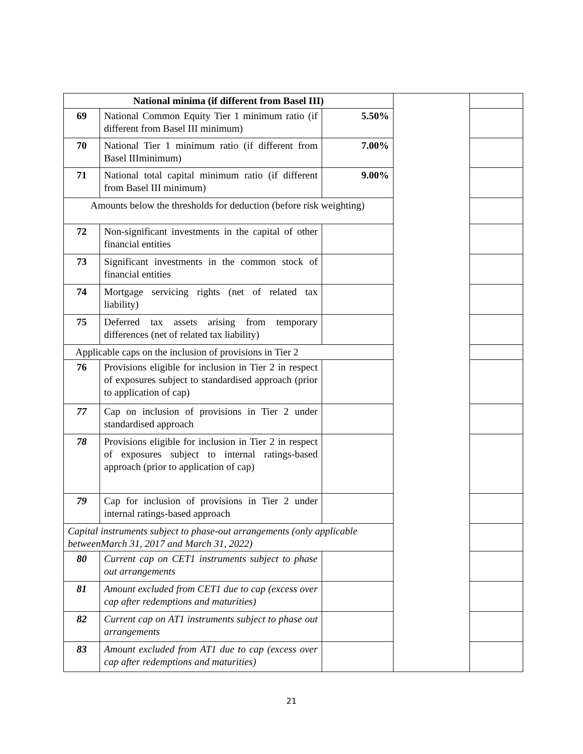| National minima (if different from Basel III) | | | | |
| 69 | National Common Equity Tier 1 minimum ratio (if different from Basel III minimum) | 5.50% | | |
| 70 | National Tier 1 minimum ratio (if different from Basel IIIminimum) | 7.00% | | |
| 71 | National total capital minimum ratio (if different from Basel III minimum) | 9.00% | | |
| Amounts below the thresholds for deduction (before risk weighting) | | | | |
| 72 | Non-significant investments in the capital of other financial entities | | | |
| 73 | Significant investments in the common stock of financial entities | | | |
| 74 | Mortgage servicing rights (net of related tax liability) | | | |
| 75 | Deferred tax assets arising from temporary differences (net of related tax liability) | | | |
| Applicable caps on the inclusion of provisions in Tier 2 | | | | |
| 76 | Provisions eligible for inclusion in Tier 2 in respect of exposures subject to standardised approach (prior to application of cap) | | | |
| 77 | Cap on inclusion of provisions in Tier 2 under standardised approach | | | |
| 78 | Provisions eligible for inclusion in Tier 2 in respect of exposures subject to internal ratings-based approach (prior to application of cap) | | | |
| 79 | Cap for inclusion of provisions in Tier 2 under internal ratings-based approach | | | |
| Capital instruments subject to phase-out arrangements (only applicable betweenMarch 31, 2017 and March 31, 2022) | | | | |
| 80 | Current cap on CET1 instruments subject to phase out arrangements | | | |
| 81 | Amount excluded from CET1 due to cap (excess over cap after redemptions and maturities) | | | |
| 82 | Current cap on AT1 instruments subject to phase out arrangements | | | |
| 83 | Amount excluded from AT1 due to cap (excess over cap after redemptions and maturities) | | | |
21